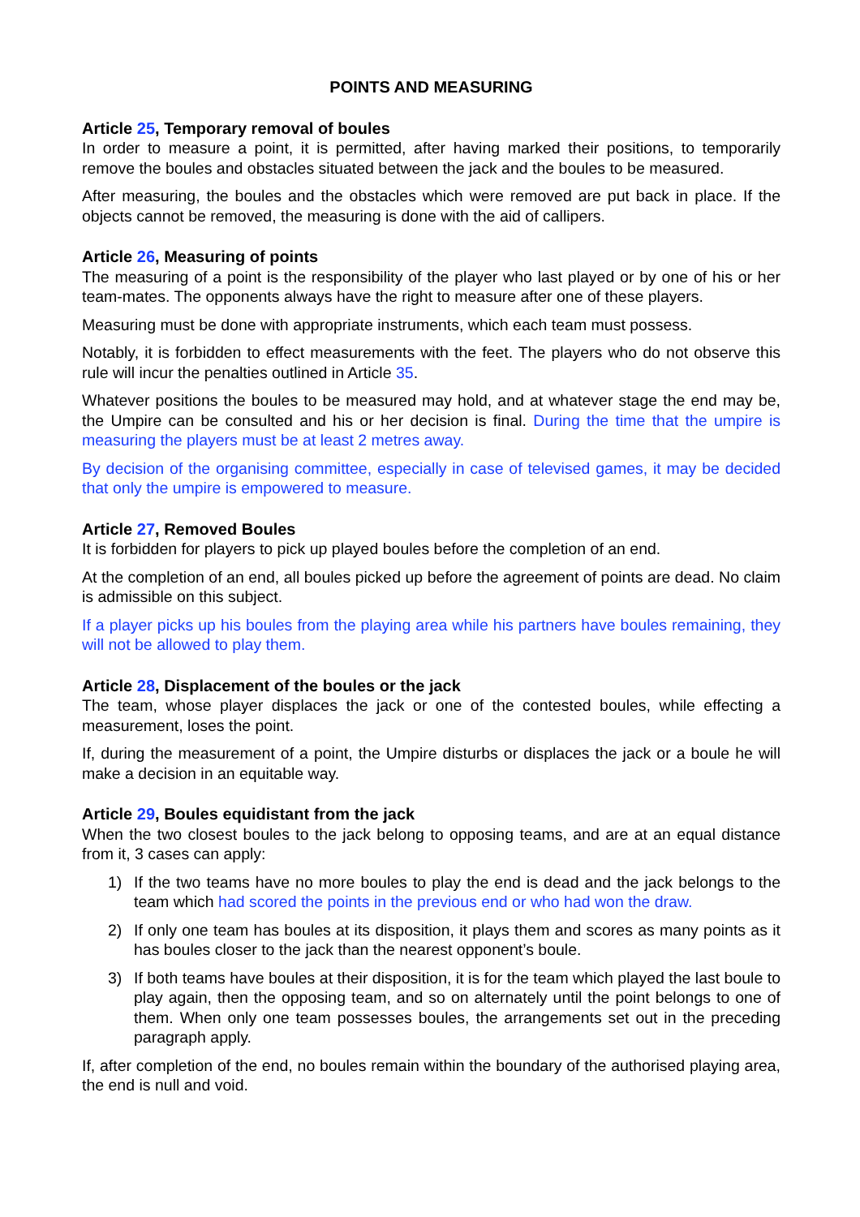POINTS AND MEASURING
Article 25, Temporary removal of boules
In order to measure a point, it is permitted, after having marked their positions, to temporarily remove the boules and obstacles situated between the jack and the boules to be measured.
After measuring, the boules and the obstacles which were removed are put back in place. If the objects cannot be removed, the measuring is done with the aid of callipers.
Article 26, Measuring of points
The measuring of a point is the responsibility of the player who last played or by one of his or her team-mates. The opponents always have the right to measure after one of these players.
Measuring must be done with appropriate instruments, which each team must possess.
Notably, it is forbidden to effect measurements with the feet. The players who do not observe this rule will incur the penalties outlined in Article 35.
Whatever positions the boules to be measured may hold, and at whatever stage the end may be, the Umpire can be consulted and his or her decision is final. During the time that the umpire is measuring the players must be at least 2 metres away.
By decision of the organising committee, especially in case of televised games, it may be decided that only the umpire is empowered to measure.
Article 27, Removed Boules
It is forbidden for players to pick up played boules before the completion of an end.
At the completion of an end, all boules picked up before the agreement of points are dead. No claim is admissible on this subject.
If a player picks up his boules from the playing area while his partners have boules remaining, they will not be allowed to play them.
Article 28, Displacement of the boules or the jack
The team, whose player displaces the jack or one of the contested boules, while effecting a measurement, loses the point.
If, during the measurement of a point, the Umpire disturbs or displaces the jack or a boule he will make a decision in an equitable way.
Article 29, Boules equidistant from the jack
When the two closest boules to the jack belong to opposing teams, and are at an equal distance from it, 3 cases can apply:
1) If the two teams have no more boules to play the end is dead and the jack belongs to the team which had scored the points in the previous end or who had won the draw.
2) If only one team has boules at its disposition, it plays them and scores as many points as it has boules closer to the jack than the nearest opponent’s boule.
3) If both teams have boules at their disposition, it is for the team which played the last boule to play again, then the opposing team, and so on alternately until the point belongs to one of them. When only one team possesses boules, the arrangements set out in the preceding paragraph apply.
If, after completion of the end, no boules remain within the boundary of the authorised playing area, the end is null and void.